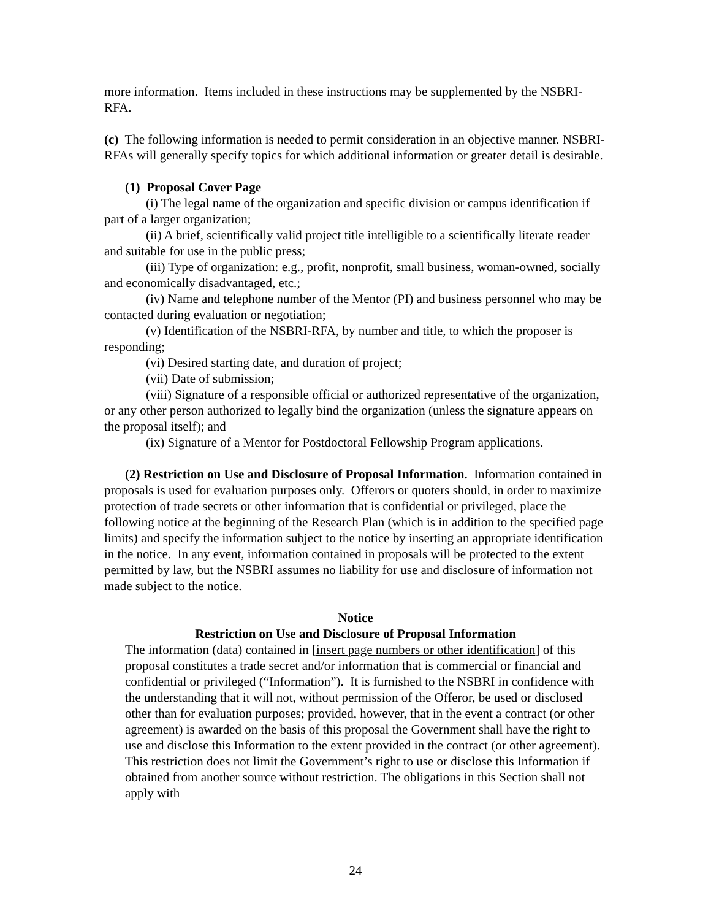more information. Items included in these instructions may be supplemented by the NSBRI-RFA.
(c) The following information is needed to permit consideration in an objective manner. NSBRI-RFAs will generally specify topics for which additional information or greater detail is desirable.
(1) Proposal Cover Page
(i) The legal name of the organization and specific division or campus identification if part of a larger organization;
(ii) A brief, scientifically valid project title intelligible to a scientifically literate reader and suitable for use in the public press;
(iii) Type of organization: e.g., profit, nonprofit, small business, woman-owned, socially and economically disadvantaged, etc.;
(iv) Name and telephone number of the Mentor (PI) and business personnel who may be contacted during evaluation or negotiation;
(v) Identification of the NSBRI-RFA, by number and title, to which the proposer is responding;
(vi) Desired starting date, and duration of project;
(vii) Date of submission;
(viii) Signature of a responsible official or authorized representative of the organization, or any other person authorized to legally bind the organization (unless the signature appears on the proposal itself); and
(ix) Signature of a Mentor for Postdoctoral Fellowship Program applications.
(2) Restriction on Use and Disclosure of Proposal Information. Information contained in proposals is used for evaluation purposes only. Offerors or quoters should, in order to maximize protection of trade secrets or other information that is confidential or privileged, place the following notice at the beginning of the Research Plan (which is in addition to the specified page limits) and specify the information subject to the notice by inserting an appropriate identification in the notice. In any event, information contained in proposals will be protected to the extent permitted by law, but the NSBRI assumes no liability for use and disclosure of information not made subject to the notice.
Notice
Restriction on Use and Disclosure of Proposal Information
The information (data) contained in [insert page numbers or other identification] of this proposal constitutes a trade secret and/or information that is commercial or financial and confidential or privileged (“Information”). It is furnished to the NSBRI in confidence with the understanding that it will not, without permission of the Offeror, be used or disclosed other than for evaluation purposes; provided, however, that in the event a contract (or other agreement) is awarded on the basis of this proposal the Government shall have the right to use and disclose this Information to the extent provided in the contract (or other agreement). This restriction does not limit the Government’s right to use or disclose this Information if obtained from another source without restriction. The obligations in this Section shall not apply with
24